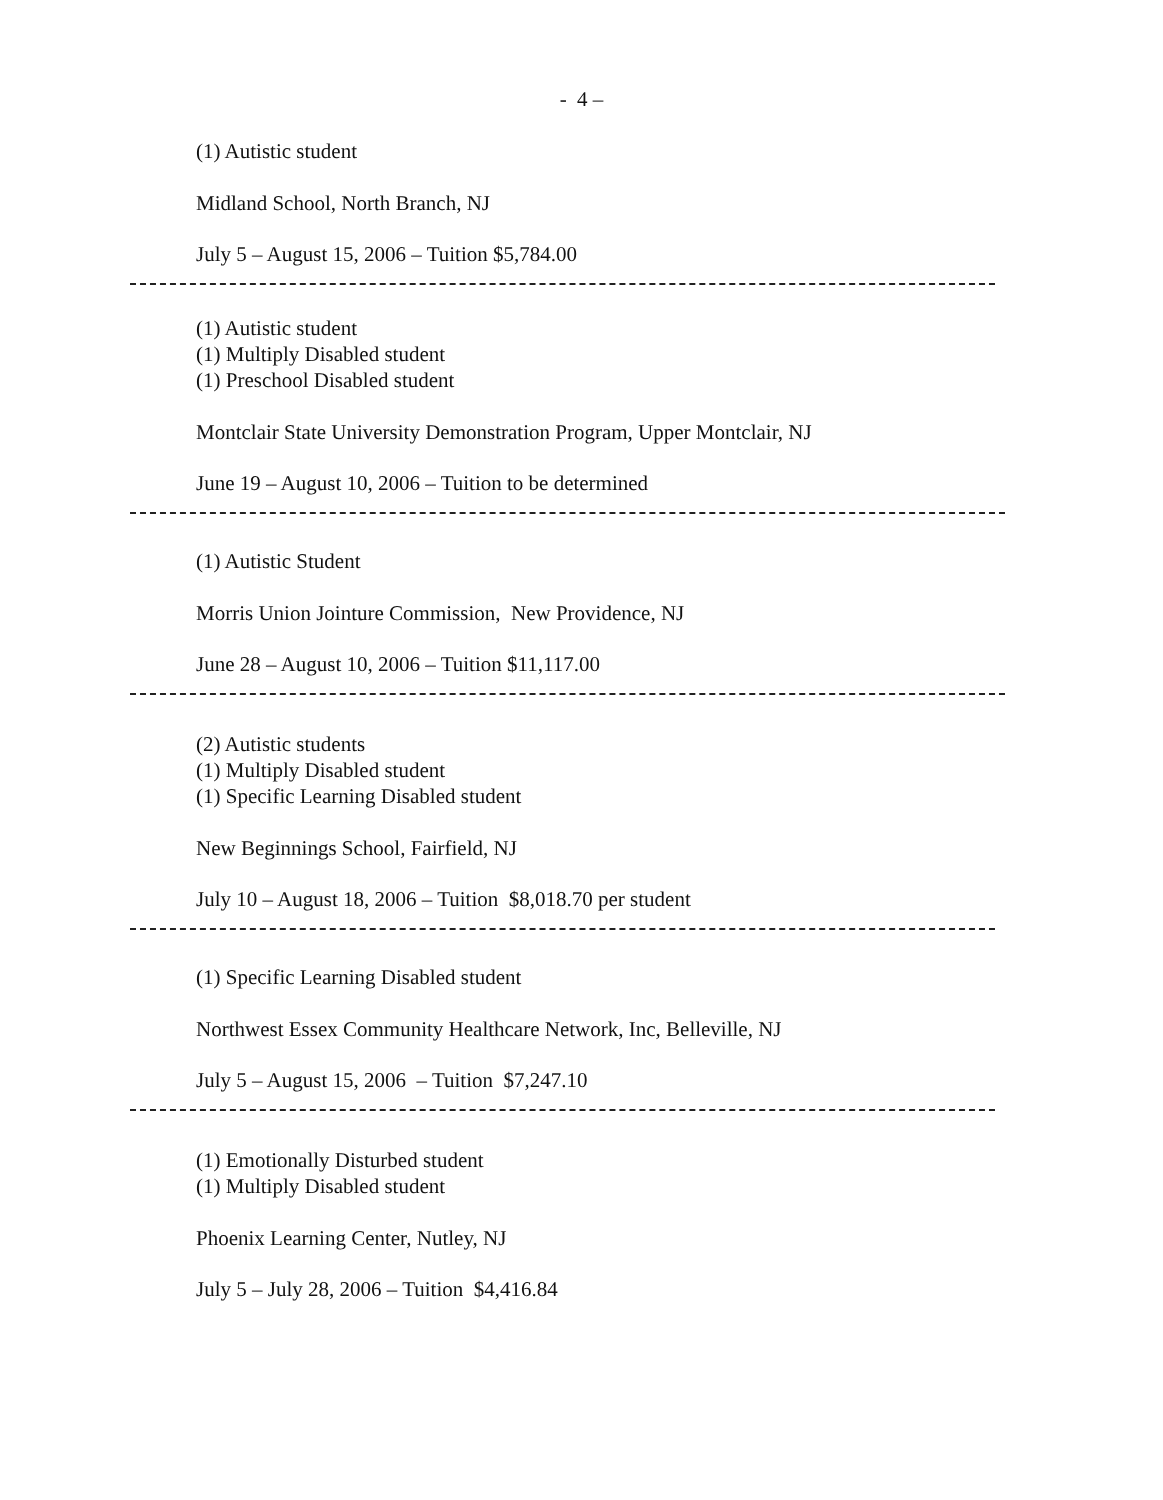- 4 –
(1) Autistic student
Midland School, North Branch, NJ
July 5 – August 15, 2006 – Tuition $5,784.00
(1) Autistic student
(1) Multiply Disabled student
(1) Preschool Disabled student
Montclair State University Demonstration Program, Upper Montclair, NJ
June 19 – August 10, 2006 – Tuition to be determined
(1) Autistic Student
Morris Union Jointure Commission, New Providence, NJ
June 28 – August 10, 2006 – Tuition $11,117.00
(2) Autistic students
(1) Multiply Disabled student
(1) Specific Learning Disabled student
New Beginnings School, Fairfield, NJ
July 10 – August 18, 2006 – Tuition $8,018.70 per student
(1) Specific Learning Disabled student
Northwest Essex Community Healthcare Network, Inc, Belleville, NJ
July 5 – August 15, 2006 – Tuition $7,247.10
(1) Emotionally Disturbed student
(1) Multiply Disabled student
Phoenix Learning Center, Nutley, NJ
July 5 – July 28, 2006 – Tuition $4,416.84